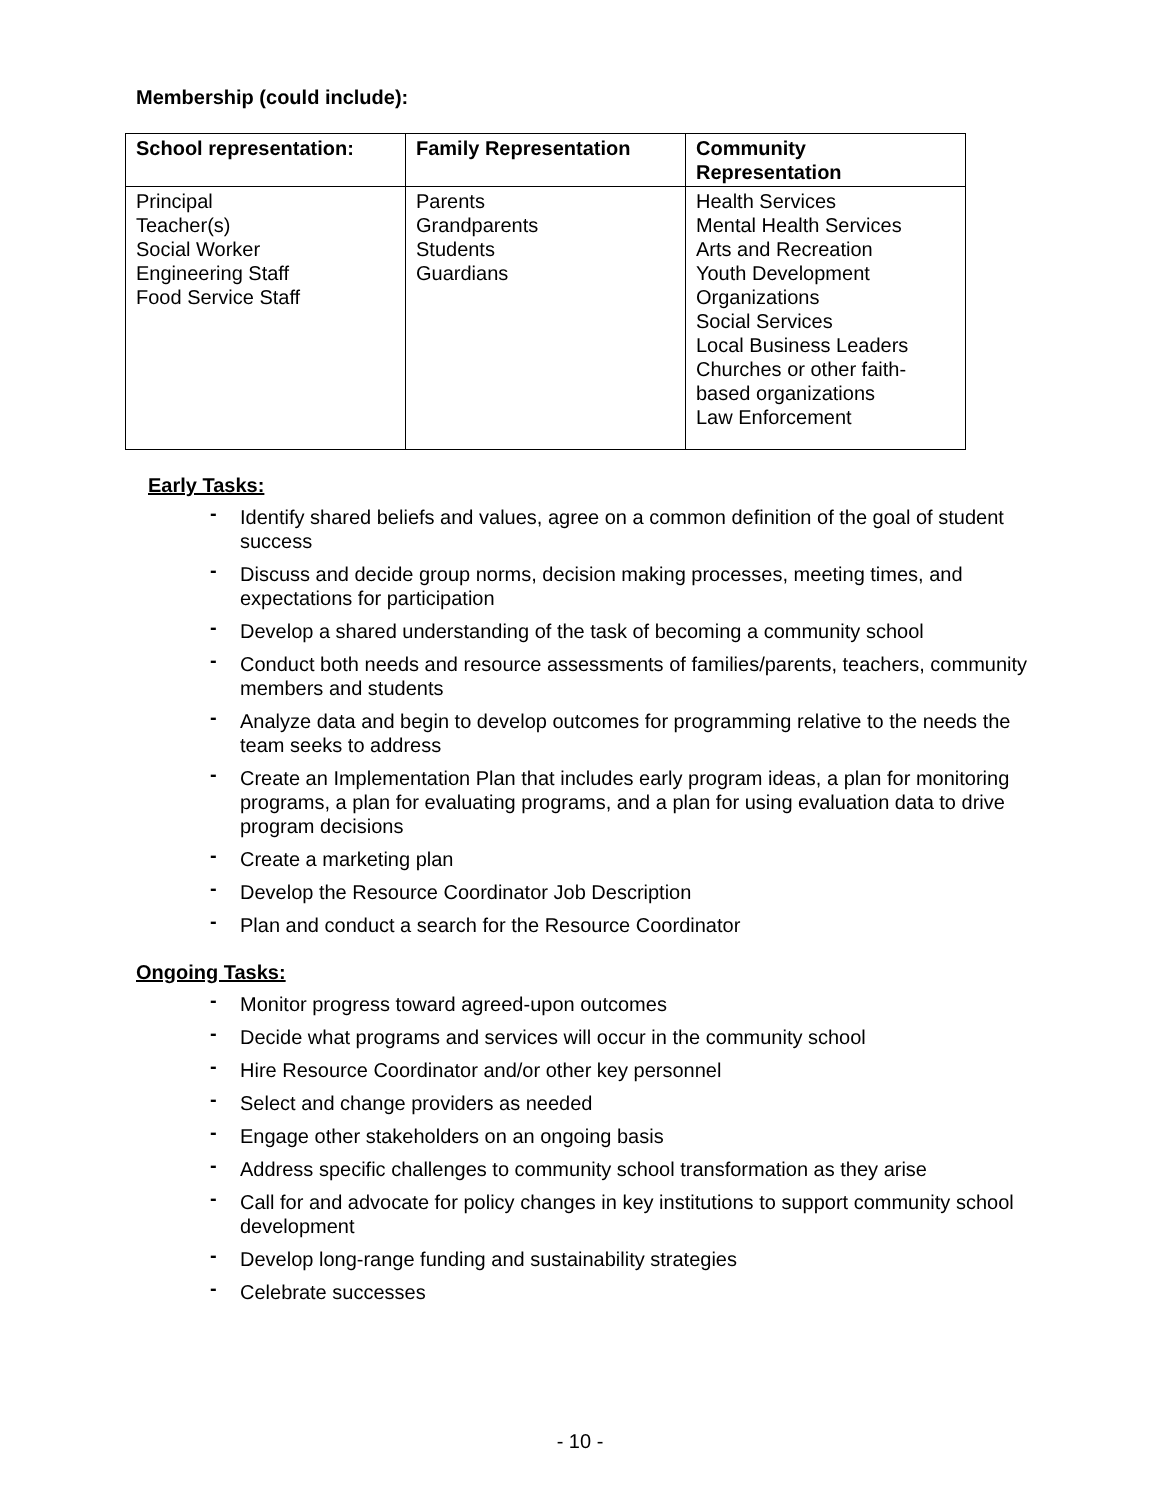Membership (could include):
| School representation: | Family Representation | Community Representation |
| --- | --- | --- |
| Principal Teacher(s) Social Worker Engineering Staff Food Service Staff | Parents Grandparents Students Guardians | Health Services Mental Health Services Arts and Recreation Youth Development Organizations Social Services Local Business Leaders Churches or other faith-based organizations Law Enforcement |
Early Tasks:
- Identify shared beliefs and values, agree on a common definition of the goal of student success
- Discuss and decide group norms, decision making processes, meeting times, and expectations for participation
- Develop a shared understanding of the task of becoming a community school
- Conduct both needs and resource assessments of families/parents, teachers, community members and students
- Analyze data and begin to develop outcomes for programming relative to the needs the team seeks to address
- Create an Implementation Plan that includes early program ideas, a plan for monitoring programs, a plan for evaluating programs, and a plan for using evaluation data to drive program decisions
- Create a marketing plan
- Develop the Resource Coordinator Job Description
- Plan and conduct a search for the Resource Coordinator
Ongoing Tasks:
- Monitor progress toward agreed-upon outcomes
- Decide what programs and services will occur in the community school
- Hire Resource Coordinator and/or other key personnel
- Select and change providers as needed
- Engage other stakeholders on an ongoing basis
- Address specific challenges to community school transformation as they arise
- Call for and advocate for policy changes in key institutions to support community school development
- Develop long-range funding and sustainability strategies
- Celebrate successes
- 10 -